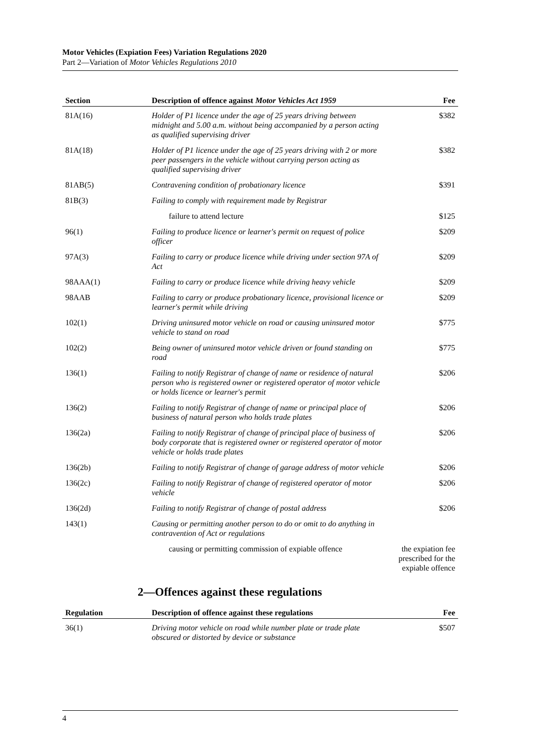Motor Vehicles (Expiation Fees) Variation Regulations 2020
Part 2—Variation of Motor Vehicles Regulations 2010
| Section | Description of offence against Motor Vehicles Act 1959 | Fee |
| --- | --- | --- |
| 81A(16) | Holder of P1 licence under the age of 25 years driving between midnight and 5.00 a.m. without being accompanied by a person acting as qualified supervising driver | $382 |
| 81A(18) | Holder of P1 licence under the age of 25 years driving with 2 or more peer passengers in the vehicle without carrying person acting as qualified supervising driver | $382 |
| 81AB(5) | Contravening condition of probationary licence | $391 |
| 81B(3) | Failing to comply with requirement made by Registrar | |
| | failure to attend lecture | $125 |
| 96(1) | Failing to produce licence or learner's permit on request of police officer | $209 |
| 97A(3) | Failing to carry or produce licence while driving under section 97A of Act | $209 |
| 98AAA(1) | Failing to carry or produce licence while driving heavy vehicle | $209 |
| 98AAB | Failing to carry or produce probationary licence, provisional licence or learner's permit while driving | $209 |
| 102(1) | Driving uninsured motor vehicle on road or causing uninsured motor vehicle to stand on road | $775 |
| 102(2) | Being owner of uninsured motor vehicle driven or found standing on road | $775 |
| 136(1) | Failing to notify Registrar of change of name or residence of natural person who is registered owner or registered operator of motor vehicle or holds licence or learner's permit | $206 |
| 136(2) | Failing to notify Registrar of change of name or principal place of business of natural person who holds trade plates | $206 |
| 136(2a) | Failing to notify Registrar of change of principal place of business of body corporate that is registered owner or registered operator of motor vehicle or holds trade plates | $206 |
| 136(2b) | Failing to notify Registrar of change of garage address of motor vehicle | $206 |
| 136(2c) | Failing to notify Registrar of change of registered operator of motor vehicle | $206 |
| 136(2d) | Failing to notify Registrar of change of postal address | $206 |
| 143(1) | Causing or permitting another person to do or omit to do anything in contravention of Act or regulations | |
| | causing or permitting commission of expiable offence | the expiation fee prescribed for the expiable offence |
2—Offences against these regulations
| Regulation | Description of offence against these regulations | Fee |
| --- | --- | --- |
| 36(1) | Driving motor vehicle on road while number plate or trade plate obscured or distorted by device or substance | $507 |
4